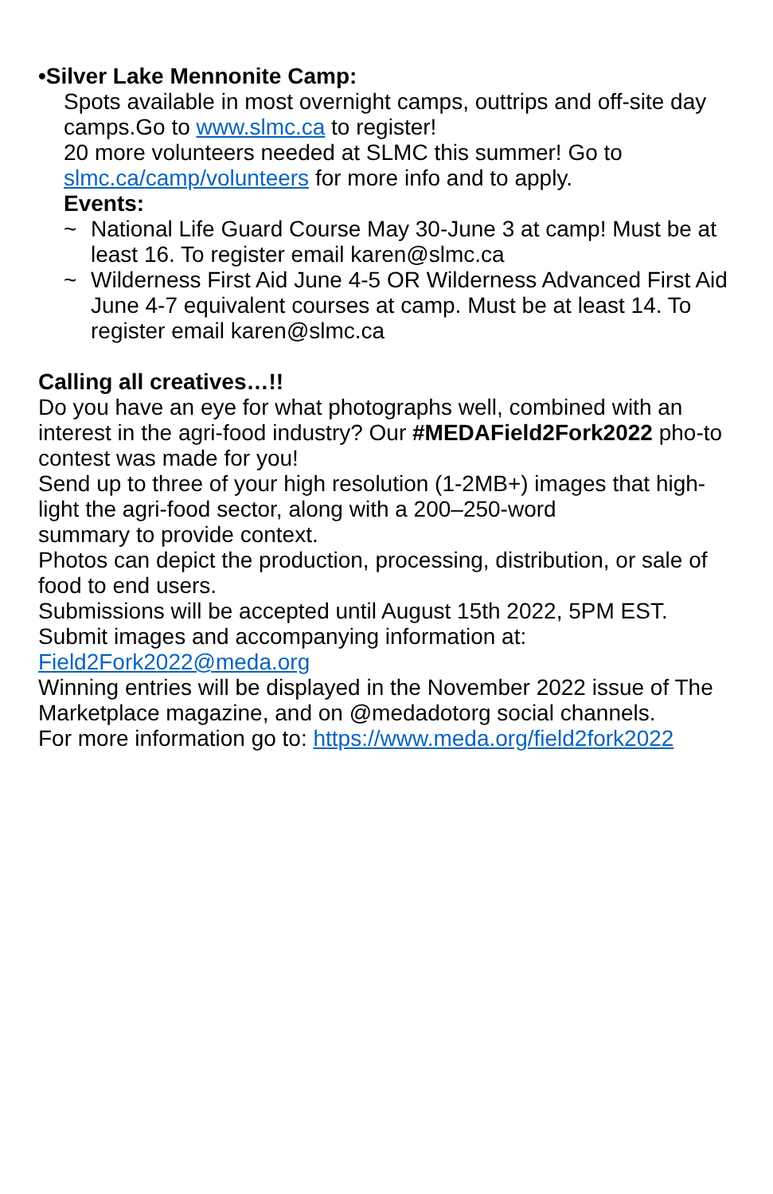•Silver Lake Mennonite Camp:
Spots available in most overnight camps, outtrips and off-site day camps.Go to www.slmc.ca to register!
20 more volunteers needed at SLMC this summer! Go to slmc.ca/camp/volunteers for more info and to apply.
Events:
~ National Life Guard Course May 30-June 3 at camp! Must be at least 16. To register email karen@slmc.ca
~ Wilderness First Aid June 4-5 OR Wilderness Advanced First Aid June 4-7 equivalent courses at camp. Must be at least 14. To register email karen@slmc.ca
Calling all creatives…!!
Do you have an eye for what photographs well, combined with an interest in the agri-food industry? Our #MEDAField2Fork2022 pho-to contest was made for you!
Send up to three of your high resolution (1-2MB+) images that high-light the agri-food sector, along with a 200–250-word
summary to provide context.
Photos can depict the production, processing, distribution, or sale of food to end users.
Submissions will be accepted until August 15th 2022, 5PM EST.
Submit images and accompanying information at:
Field2Fork2022@meda.org
Winning entries will be displayed in the November 2022 issue of The Marketplace magazine, and on @medadotorg social channels.
For more information go to: https://www.meda.org/field2fork2022